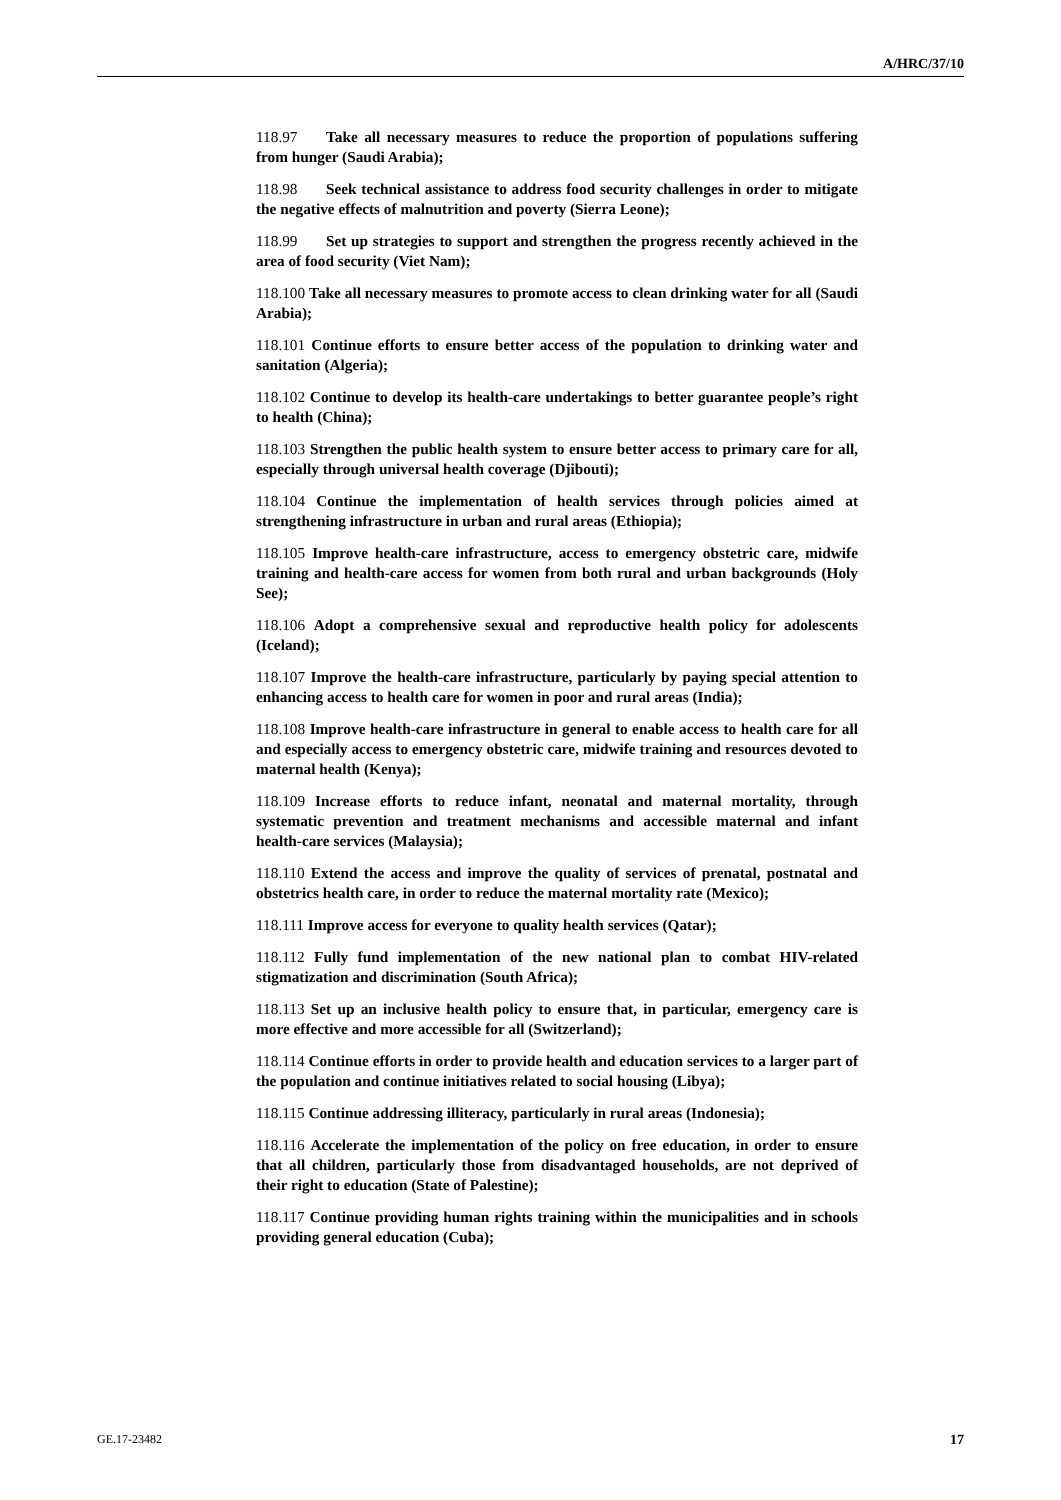A/HRC/37/10
118.97 Take all necessary measures to reduce the proportion of populations suffering from hunger (Saudi Arabia);
118.98 Seek technical assistance to address food security challenges in order to mitigate the negative effects of malnutrition and poverty (Sierra Leone);
118.99 Set up strategies to support and strengthen the progress recently achieved in the area of food security (Viet Nam);
118.100 Take all necessary measures to promote access to clean drinking water for all (Saudi Arabia);
118.101 Continue efforts to ensure better access of the population to drinking water and sanitation (Algeria);
118.102 Continue to develop its health-care undertakings to better guarantee people’s right to health (China);
118.103 Strengthen the public health system to ensure better access to primary care for all, especially through universal health coverage (Djibouti);
118.104 Continue the implementation of health services through policies aimed at strengthening infrastructure in urban and rural areas (Ethiopia);
118.105 Improve health-care infrastructure, access to emergency obstetric care, midwife training and health-care access for women from both rural and urban backgrounds (Holy See);
118.106 Adopt a comprehensive sexual and reproductive health policy for adolescents (Iceland);
118.107 Improve the health-care infrastructure, particularly by paying special attention to enhancing access to health care for women in poor and rural areas (India);
118.108 Improve health-care infrastructure in general to enable access to health care for all and especially access to emergency obstetric care, midwife training and resources devoted to maternal health (Kenya);
118.109 Increase efforts to reduce infant, neonatal and maternal mortality, through systematic prevention and treatment mechanisms and accessible maternal and infant health-care services (Malaysia);
118.110 Extend the access and improve the quality of services of prenatal, postnatal and obstetrics health care, in order to reduce the maternal mortality rate (Mexico);
118.111 Improve access for everyone to quality health services (Qatar);
118.112 Fully fund implementation of the new national plan to combat HIV-related stigmatization and discrimination (South Africa);
118.113 Set up an inclusive health policy to ensure that, in particular, emergency care is more effective and more accessible for all (Switzerland);
118.114 Continue efforts in order to provide health and education services to a larger part of the population and continue initiatives related to social housing (Libya);
118.115 Continue addressing illiteracy, particularly in rural areas (Indonesia);
118.116 Accelerate the implementation of the policy on free education, in order to ensure that all children, particularly those from disadvantaged households, are not deprived of their right to education (State of Palestine);
118.117 Continue providing human rights training within the municipalities and in schools providing general education (Cuba);
GE.17-23482 17